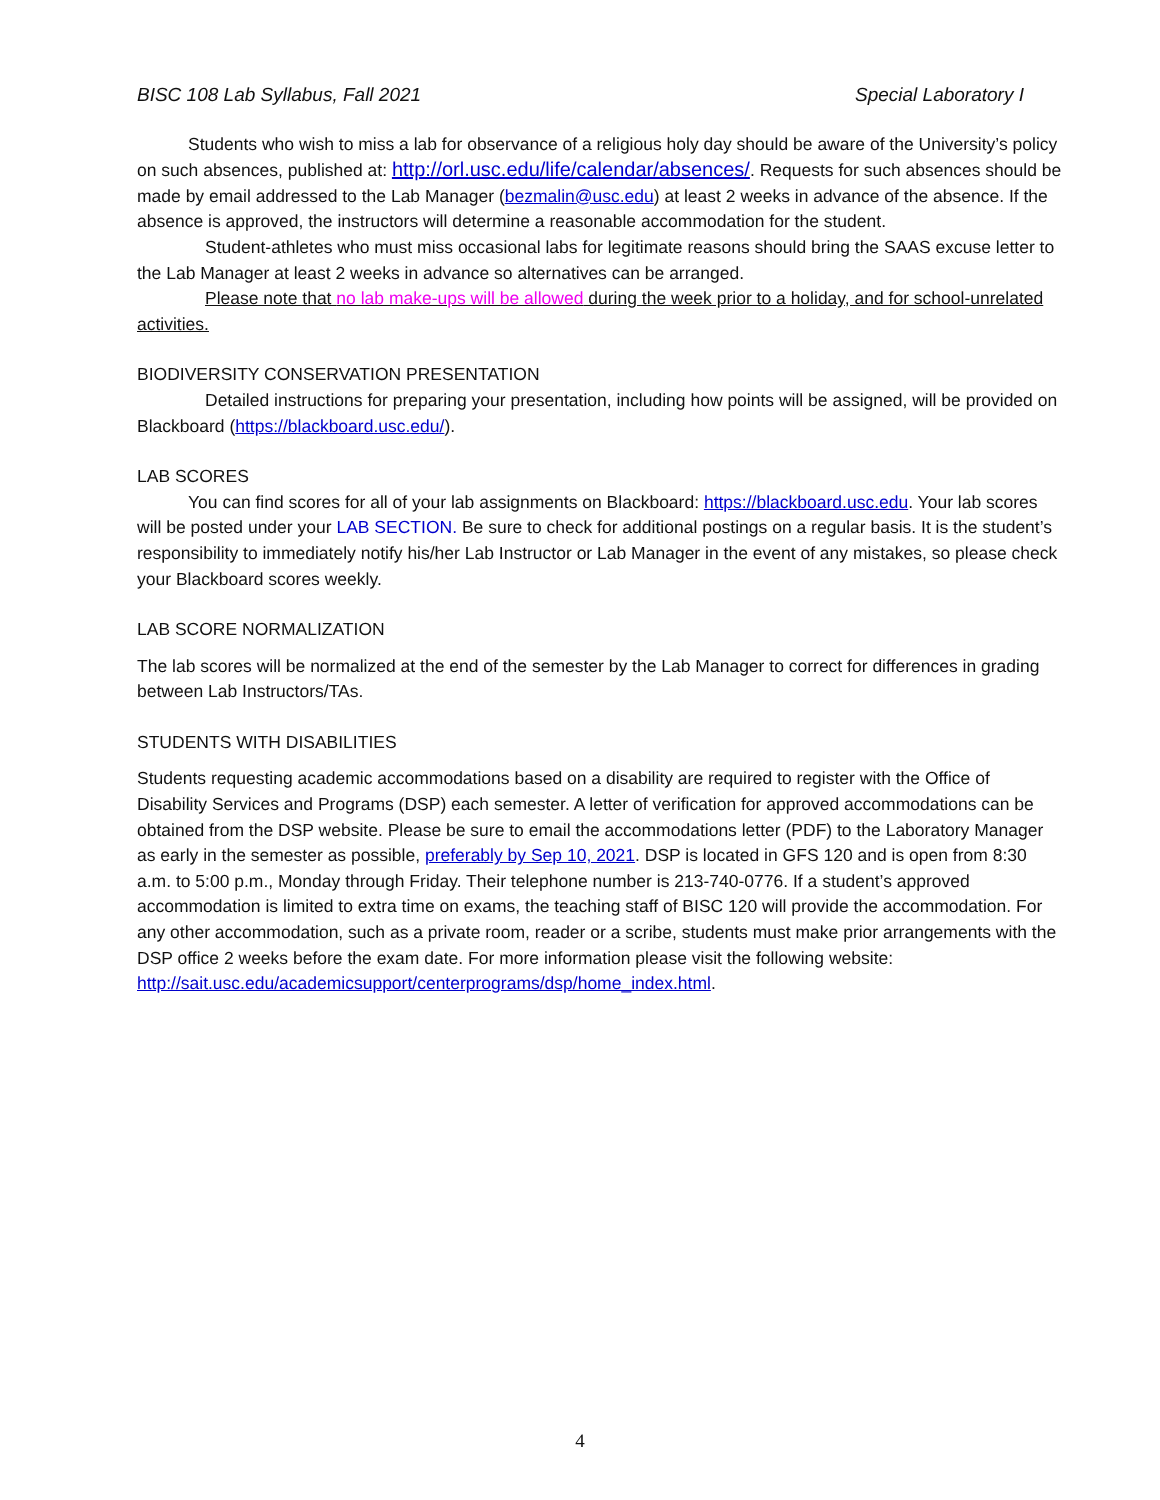BISC 108 Lab Syllabus, Fall 2021 Special Laboratory I
Students who wish to miss a lab for observance of a religious holy day should be aware of the University’s policy on such absences, published at: http://orl.usc.edu/life/calendar/absences/. Requests for such absences should be made by email addressed to the Lab Manager (bezmalin@usc.edu) at least 2 weeks in advance of the absence. If the absence is approved, the instructors will determine a reasonable accommodation for the student.
Student-athletes who must miss occasional labs for legitimate reasons should bring the SAAS excuse letter to the Lab Manager at least 2 weeks in advance so alternatives can be arranged.
Please note that no lab make-ups will be allowed during the week prior to a holiday, and for school-unrelated activities.
BIODIVERSITY CONSERVATION PRESENTATION
Detailed instructions for preparing your presentation, including how points will be assigned, will be provided on Blackboard (https://blackboard.usc.edu/).
LAB SCORES
You can find scores for all of your lab assignments on Blackboard: https://blackboard.usc.edu. Your lab scores will be posted under your LAB SECTION. Be sure to check for additional postings on a regular basis. It is the student’s responsibility to immediately notify his/her Lab Instructor or Lab Manager in the event of any mistakes, so please check your Blackboard scores weekly.
LAB SCORE NORMALIZATION
The lab scores will be normalized at the end of the semester by the Lab Manager to correct for differences in grading between Lab Instructors/TAs.
STUDENTS WITH DISABILITIES
Students requesting academic accommodations based on a disability are required to register with the Office of Disability Services and Programs (DSP) each semester. A letter of verification for approved accommodations can be obtained from the DSP website. Please be sure to email the accommodations letter (PDF) to the Laboratory Manager as early in the semester as possible, preferably by Sep 10, 2021. DSP is located in GFS 120 and is open from 8:30 a.m. to 5:00 p.m., Monday through Friday. Their telephone number is 213-740-0776. If a student’s approved accommodation is limited to extra time on exams, the teaching staff of BISC 120 will provide the accommodation. For any other accommodation, such as a private room, reader or a scribe, students must make prior arrangements with the DSP office 2 weeks before the exam date. For more information please visit the following website: http://sait.usc.edu/academicsupport/centerprograms/dsp/home_index.html.
4